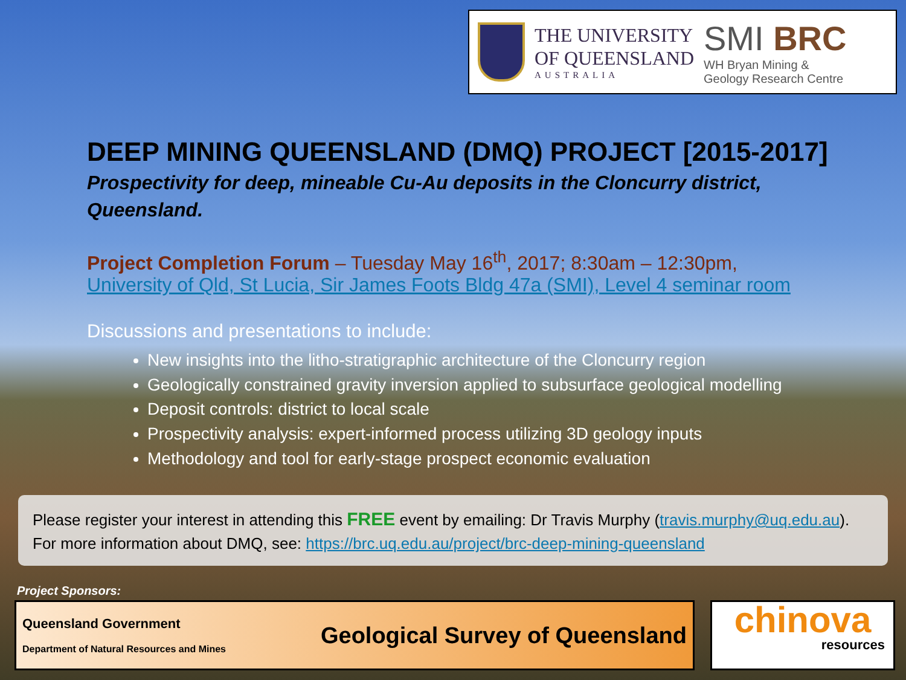THE UNIVERSITY
OF QUEENSLAND
AUSTRALIA
SMI BRC
WH Bryan Mining &
Geology Research Centre
DEEP MINING QUEENSLAND (DMQ) PROJECT [2015-2017]
Prospectivity for deep, mineable Cu-Au deposits in the Cloncurry district, Queensland.
Project Completion Forum – Tuesday May 16<sup>th</sup>, 2017; 8:30am – 12:30pm,
University of Qld, St Lucia, Sir James Foots Bldg 47a (SMI), Level 4 seminar room
Discussions and presentations to include:
New insights into the litho-stratigraphic architecture of the Cloncurry region
Geologically constrained gravity inversion applied to subsurface geological modelling
Deposit controls: district to local scale
Prospectivity analysis: expert-informed process utilizing 3D geology inputs
Methodology and tool for early-stage prospect economic evaluation
Please register your interest in attending this FREE event by emailing: Dr Travis Murphy (travis.murphy@uq.edu.au).
For more information about DMQ, see: https://brc.uq.edu.au/project/brc-deep-mining-queensland
Project Sponsors:
Queensland Government
Department of Natural Resources and Mines
Geological Survey of Queensland
chinova
resources